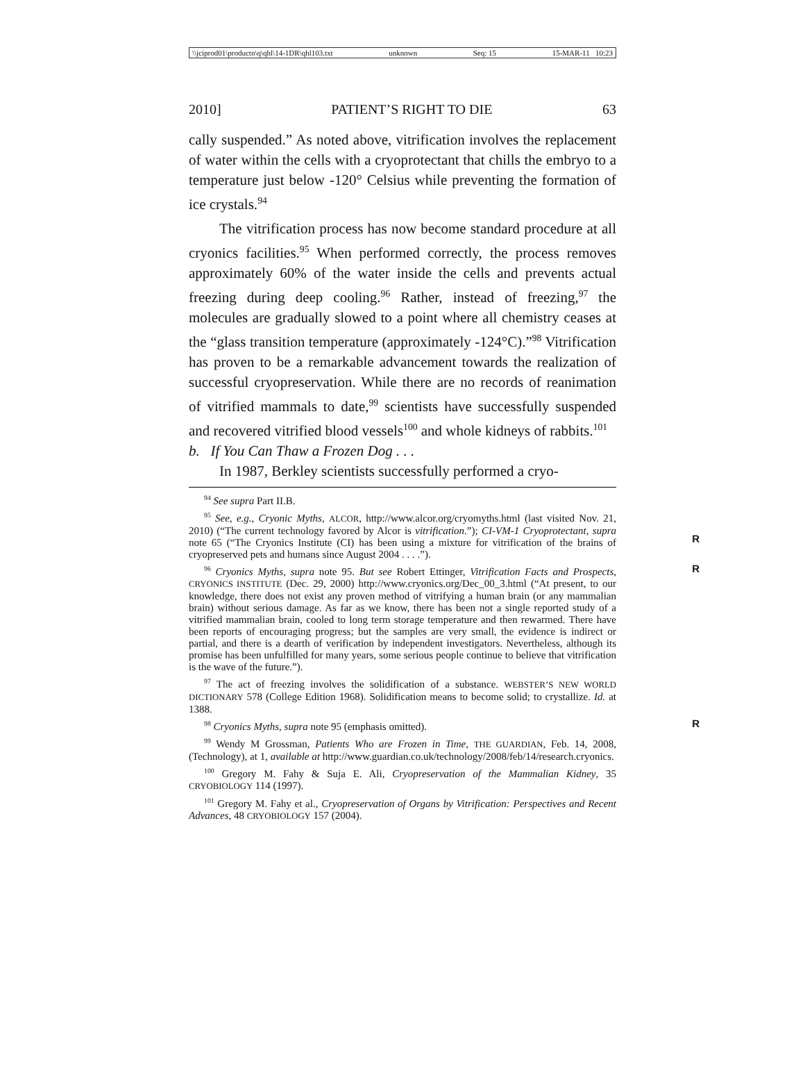\\jciprod01\productn\q\qhl\14-1DR\qhl103.txt unknown Seq: 15 15-MAR-11 10:23
2010] PATIENT’S RIGHT TO DIE 63
cally suspended.” As noted above, vitrification involves the re­placement of water within the cells with a cryoprotectant that chills the embryo to a temperature just below -120° Celsius while preventing the formation of ice crystals.<sup>94</sup>
The vitrification process has now become standard proce­dure at all cryonics facilities.<sup>95</sup> When performed correctly, the process removes approximately 60% of the water inside the cells and prevents actual freezing during deep cooling.<sup>96</sup> Rather, in­stead of freezing,<sup>97</sup> the molecules are gradually slowed to a point where all chemistry ceases at the “glass transition temperature (approximately -124°C).”<sup>98</sup> Vitrification has proven to be a re­markable advancement towards the realization of successful cry­opreservation. While there are no records of reanimation of vitrified mammals to date,<sup>99</sup> scientists have successfully sus­pended and recovered vitrified blood vessels<sup>100</sup> and whole kid­neys of rabbits.<sup>101</sup>
b. If You Can Thaw a Frozen Dog . . .
In 1987, Berkley scientists successfully performed a cryo-
<sup>94</sup> See supra Part II.B.
<sup>95</sup> See, e.g., Cryonic Myths, ALCOR, http://www.alcor.org/cryomyths.html (last visited Nov. 21, 2010) (“The current technology favored by Alcor is vitrification.”); CI-VM-1 Cryoprotectant, supra note 65 (“The Cryonics Institute (CI) has been using a mixture for vitrification of the brains of cryopreserved pets and humans since August 2004 . . . .”).
R
<sup>96</sup> Cryonics Myths, supra note 95. But see Robert Ettinger, Vitrification Facts and Prospects, CRYONICS INSTITUTE (Dec. 29, 2000) http://www.cryonics.org/Dec_00_3.html (“At present, to our knowledge, there does not exist any proven method of vitrifying a human brain (or any mammalian brain) without serious damage. As far as we know, there has been not a single reported study of a vitrified mammalian brain, cooled to long term storage temperature and then rewarmed. There have been reports of encouraging progress; but the samples are very small, the evidence is indirect or partial, and there is a dearth of verification by independent investigators. Nevertheless, although its promise has been unfulfilled for many years, some serious people continue to believe that vitrification is the wave of the future.”). R
<sup>97</sup> The act of freezing involves the solidification of a substance. WEBSTER’S NEW WORLD DICTIONARY 578 (College Edition 1968). Solidification means to become solid; to crystallize. Id. at 1388.
<sup>98</sup> Cryonics Myths, supra note 95 (emphasis omitted). R
<sup>99</sup> Wendy M Grossman, Patients Who are Frozen in Time, THE GUARDIAN, Feb. 14, 2008, (Technology), at 1, available at http://www.guardian.co.uk/technology/2008/feb/14/research.cryonics.
<sup>100</sup> Gregory M. Fahy & Suja E. Ali, Cryopreservation of the Mammalian Kidney, 35 CRYOBIOLOGY 114 (1997).
<sup>101</sup> Gregory M. Fahy et al., Cryopreservation of Organs by Vitrification: Perspectives and Recent Advances, 48 CRYOBIOLOGY 157 (2004).